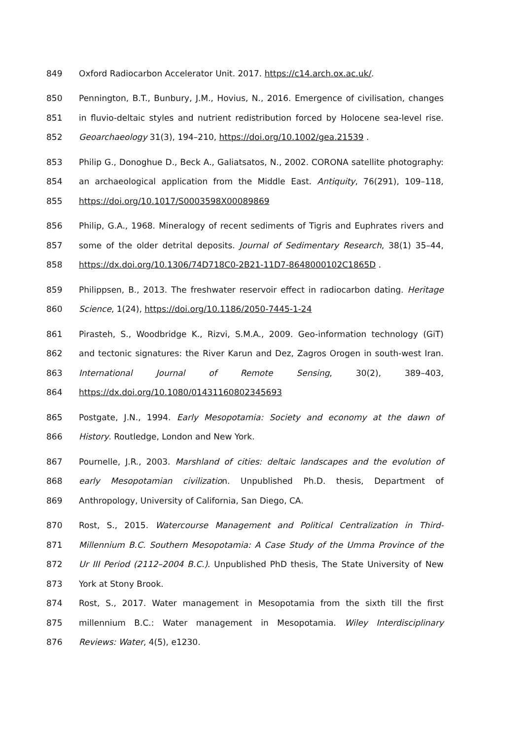849 Oxford Radiocarbon Accelerator Unit. 2017. https://c14.arch.ox.ac.uk/.
850 Pennington, B.T., Bunbury, J.M., Hovius, N., 2016. Emergence of civilisation, changes
851 in fluvio-deltaic styles and nutrient redistribution forced by Holocene sea-level rise.
852 Geoarchaeology 31(3), 194–210, https://doi.org/10.1002/gea.21539 .
853 Philip G., Donoghue D., Beck A., Galiatsatos, N., 2002. CORONA satellite photography:
854 an archaeological application from the Middle East. Antiquity, 76(291), 109–118,
855 https://doi.org/10.1017/S0003598X00089869
856 Philip, G.A., 1968. Mineralogy of recent sediments of Tigris and Euphrates rivers and
857 some of the older detrital deposits. Journal of Sedimentary Research, 38(1) 35–44,
858 https://dx.doi.org/10.1306/74D718C0-2B21-11D7-8648000102C1865D .
859 Philippsen, B., 2013. The freshwater reservoir effect in radiocarbon dating. Heritage
860 Science, 1(24), https://doi.org/10.1186/2050-7445-1-24
861 Pirasteh, S., Woodbridge K., Rizvi, S.M.A., 2009. Geo-information technology (GiT)
862 and tectonic signatures: the River Karun and Dez, Zagros Orogen in south-west Iran.
863 International Journal of Remote Sensing, 30(2), 389–403,
864 https://dx.doi.org/10.1080/01431160802345693
865 Postgate, J.N., 1994. Early Mesopotamia: Society and economy at the dawn of
866 History. Routledge, London and New York.
867 Pournelle, J.R., 2003. Marshland of cities: deltaic landscapes and the evolution of
868 early Mesopotamian civilization. Unpublished Ph.D. thesis, Department of
869 Anthropology, University of California, San Diego, CA.
870 Rost, S., 2015. Watercourse Management and Political Centralization in Third-
871 Millennium B.C. Southern Mesopotamia: A Case Study of the Umma Province of the
872 Ur III Period (2112–2004 B.C.). Unpublished PhD thesis, The State University of New
873 York at Stony Brook.
874 Rost, S., 2017. Water management in Mesopotamia from the sixth till the first
875 millennium B.C.: Water management in Mesopotamia. Wiley Interdisciplinary
876 Reviews: Water, 4(5), e1230.